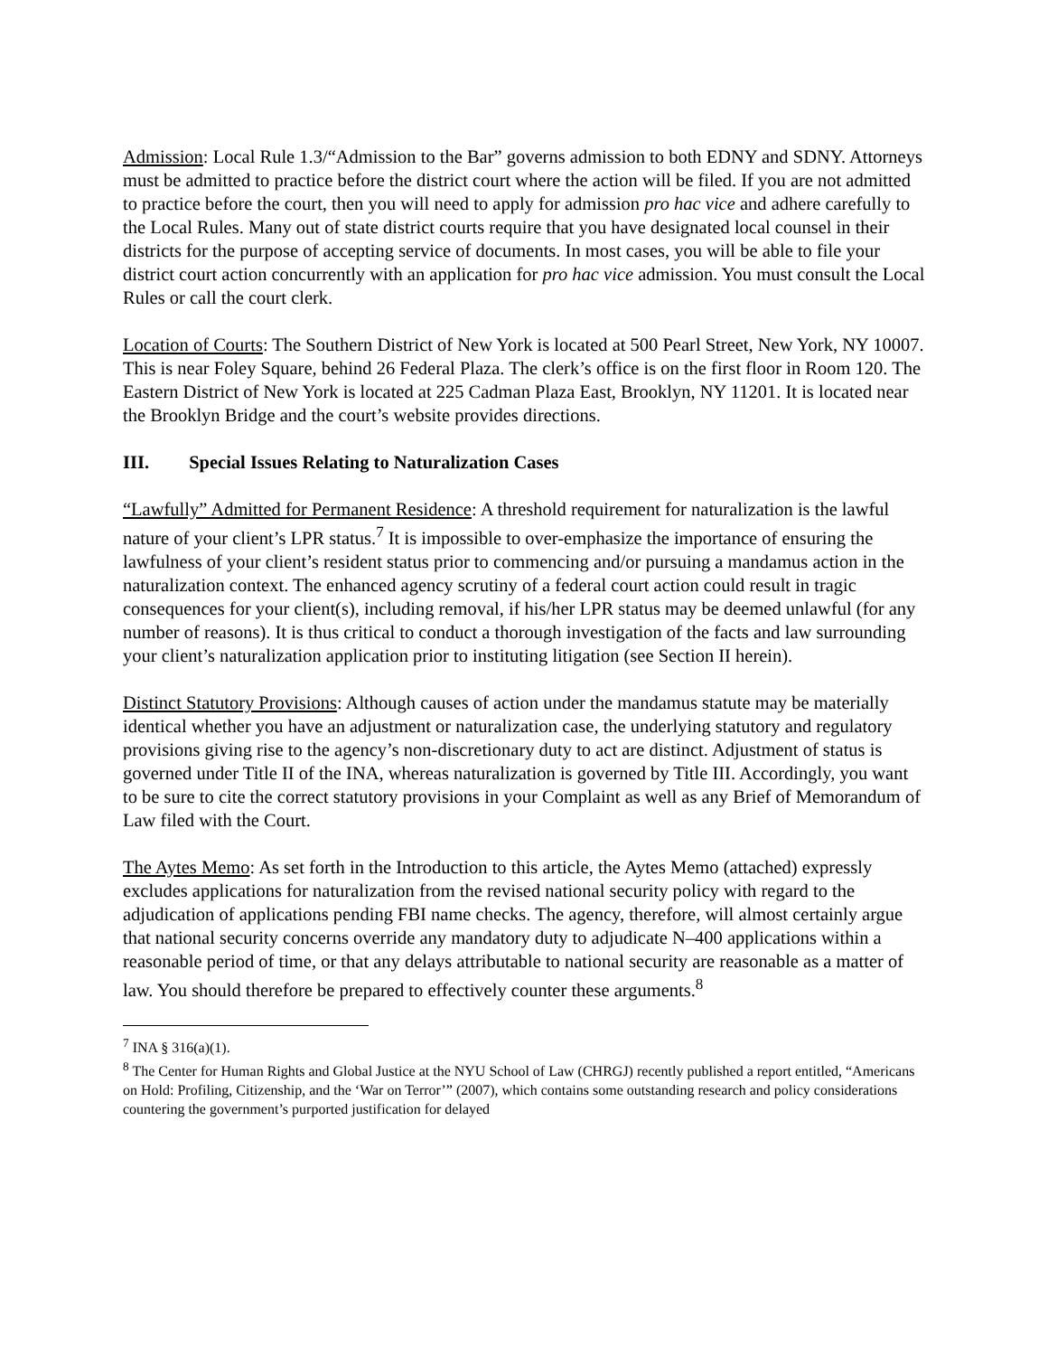Admission: Local Rule 1.3/“Admission to the Bar” governs admission to both EDNY and SDNY. Attorneys must be admitted to practice before the district court where the action will be filed. If you are not admitted to practice before the court, then you will need to apply for admission pro hac vice and adhere carefully to the Local Rules. Many out of state district courts require that you have designated local counsel in their districts for the purpose of accepting service of documents. In most cases, you will be able to file your district court action concurrently with an application for pro hac vice admission. You must consult the Local Rules or call the court clerk.
Location of Courts: The Southern District of New York is located at 500 Pearl Street, New York, NY 10007. This is near Foley Square, behind 26 Federal Plaza. The clerk’s office is on the first floor in Room 120. The Eastern District of New York is located at 225 Cadman Plaza East, Brooklyn, NY 11201. It is located near the Brooklyn Bridge and the court’s website provides directions.
III. Special Issues Relating to Naturalization Cases
“Lawfully” Admitted for Permanent Residence: A threshold requirement for naturalization is the lawful nature of your client’s LPR status.<sup>7</sup> It is impossible to over-emphasize the importance of ensuring the lawfulness of your client’s resident status prior to commencing and/or pursuing a mandamus action in the naturalization context. The enhanced agency scrutiny of a federal court action could result in tragic consequences for your client(s), including removal, if his/her LPR status may be deemed unlawful (for any number of reasons). It is thus critical to conduct a thorough investigation of the facts and law surrounding your client’s naturalization application prior to instituting litigation (see Section II herein).
Distinct Statutory Provisions: Although causes of action under the mandamus statute may be materially identical whether you have an adjustment or naturalization case, the underlying statutory and regulatory provisions giving rise to the agency’s non-discretionary duty to act are distinct. Adjustment of status is governed under Title II of the INA, whereas naturalization is governed by Title III. Accordingly, you want to be sure to cite the correct statutory provisions in your Complaint as well as any Brief of Memorandum of Law filed with the Court.
The Aytes Memo: As set forth in the Introduction to this article, the Aytes Memo (attached) expressly excludes applications for naturalization from the revised national security policy with regard to the adjudication of applications pending FBI name checks. The agency, therefore, will almost certainly argue that national security concerns override any mandatory duty to adjudicate N–400 applications within a reasonable period of time, or that any delays attributable to national security are reasonable as a matter of law. You should therefore be prepared to effectively counter these arguments.<sup>8</sup>
<sup>7</sup> INA § 316(a)(1).
<sup>8</sup> The Center for Human Rights and Global Justice at the NYU School of Law (CHRGJ) recently published a report entitled, “Americans on Hold: Profiling, Citizenship, and the ‘War on Terror’” (2007), which contains some outstanding research and policy considerations countering the government’s purported justification for delayed